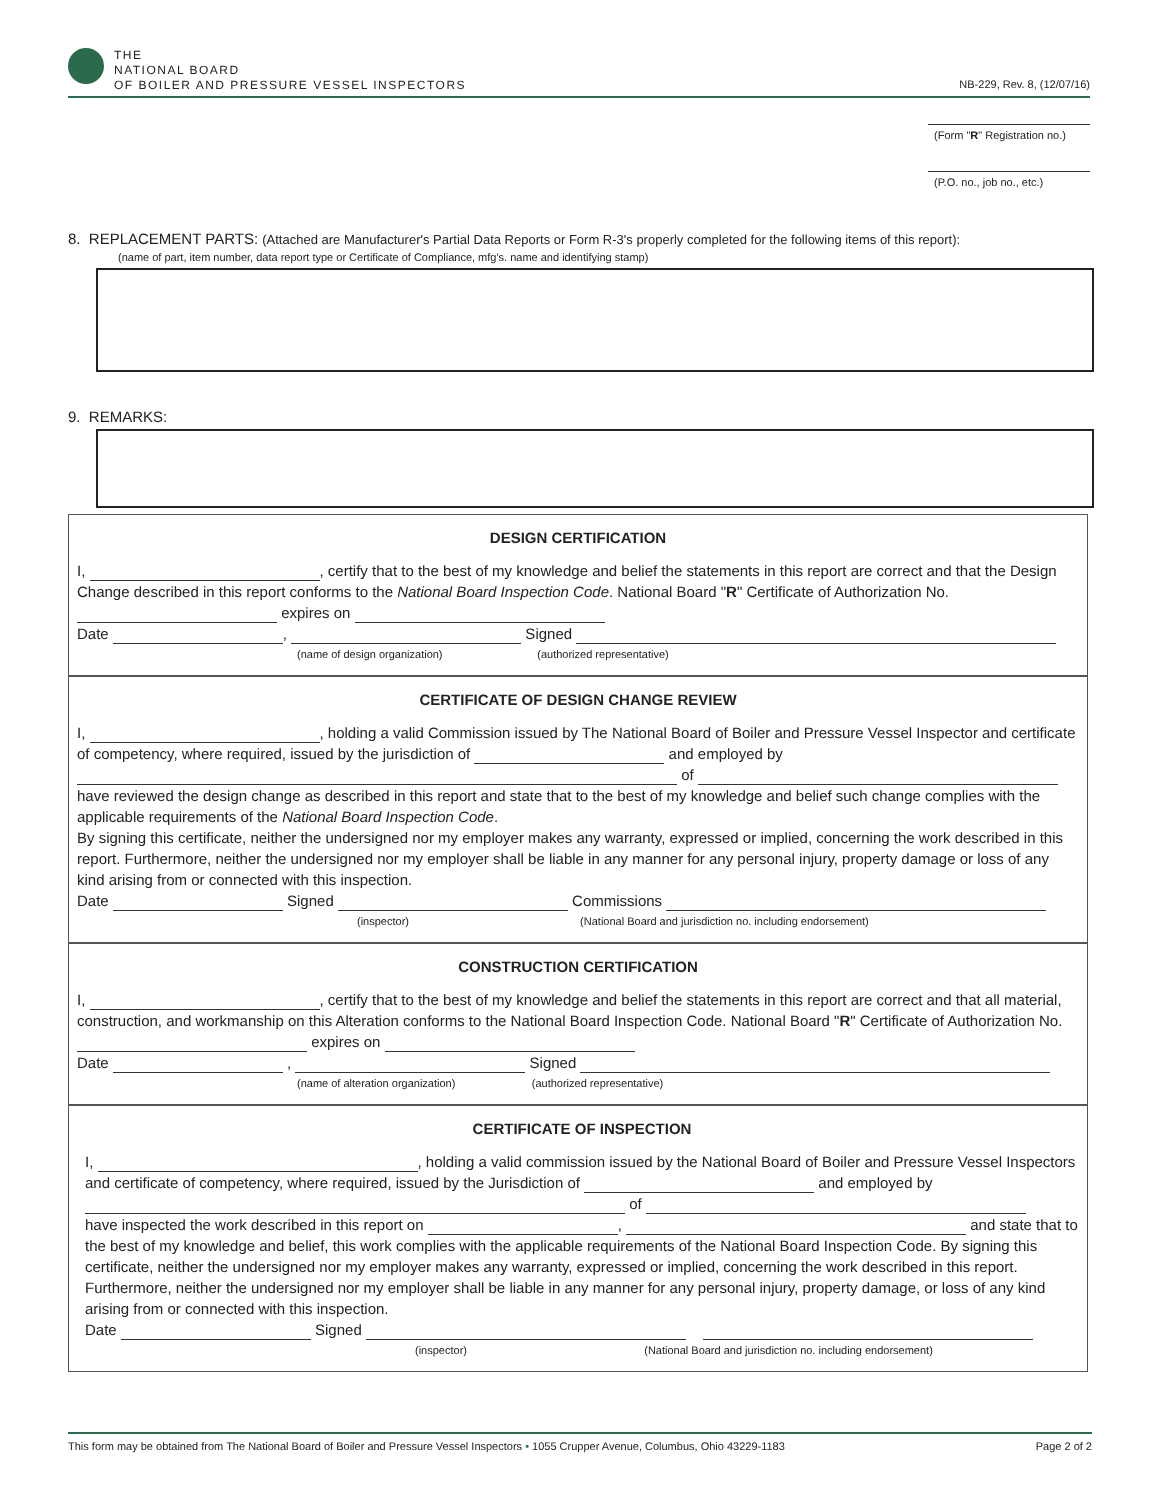THE
NATIONAL BOARD
OF BOILER AND PRESSURE VESSEL INSPECTORS
NB-229, Rev. 8, (12/07/16)
(Form "R" Registration no.)
(P.O. no., job no., etc.)
8. REPLACEMENT PARTS: (Attached are Manufacturer's Partial Data Reports or Form R-3's properly completed for the following items of this report):
(name of part, item number, data report type or Certificate of Compliance, mfg's. name and identifying stamp)
9. REMARKS:
DESIGN CERTIFICATION
I, , certify that to the best of my knowledge and belief the statements in this report are correct and that the Design Change described in this report conforms to the National Board Inspection Code. National Board "R" Certificate of Authorization No. expires on
Date , Signed
(name of design organization) (authorized representative)
CERTIFICATE OF DESIGN CHANGE REVIEW
I, , holding a valid Commission issued by The National Board of Boiler and Pressure Vessel Inspector and certificate of competency, where required, issued by the jurisdiction of and employed by of
have reviewed the design change as described in this report and state that to the best of my knowledge and belief such change complies with the applicable requirements of the National Board Inspection Code.
By signing this certificate, neither the undersigned nor my employer makes any warranty, expressed or implied, concerning the work described in this report. Furthermore, neither the undersigned nor my employer shall be liable in any manner for any personal injury, property damage or loss of any kind arising from or connected with this inspection.
Date Signed Commissions
(inspector) (National Board and jurisdiction no. including endorsement)
CONSTRUCTION CERTIFICATION
I, , certify that to the best of my knowledge and belief the statements in this report are correct and that all material, construction, and workmanship on this Alteration conforms to the National Board Inspection Code. National Board "R" Certificate of Authorization No. expires on
Date , Signed
(name of alteration organization) (authorized representative)
CERTIFICATE OF INSPECTION
I, , holding a valid commission issued by the National Board of Boiler and Pressure Vessel Inspectors and certificate of competency, where required, issued by the Jurisdiction of and employed by of
have inspected the work described in this report on , and state that to the best of my knowledge and belief, this work complies with the applicable requirements of the National Board Inspection Code. By signing this certificate, neither the undersigned nor my employer makes any warranty, expressed or implied, concerning the work described in this report. Furthermore, neither the undersigned nor my employer shall be liable in any manner for any personal injury, property damage, or loss of any kind arising from or connected with this inspection.
Date Signed
(inspector) (National Board and jurisdiction no. including endorsement)
This form may be obtained from The National Board of Boiler and Pressure Vessel Inspectors • 1055 Crupper Avenue, Columbus, Ohio 43229-1183 Page 2 of 2